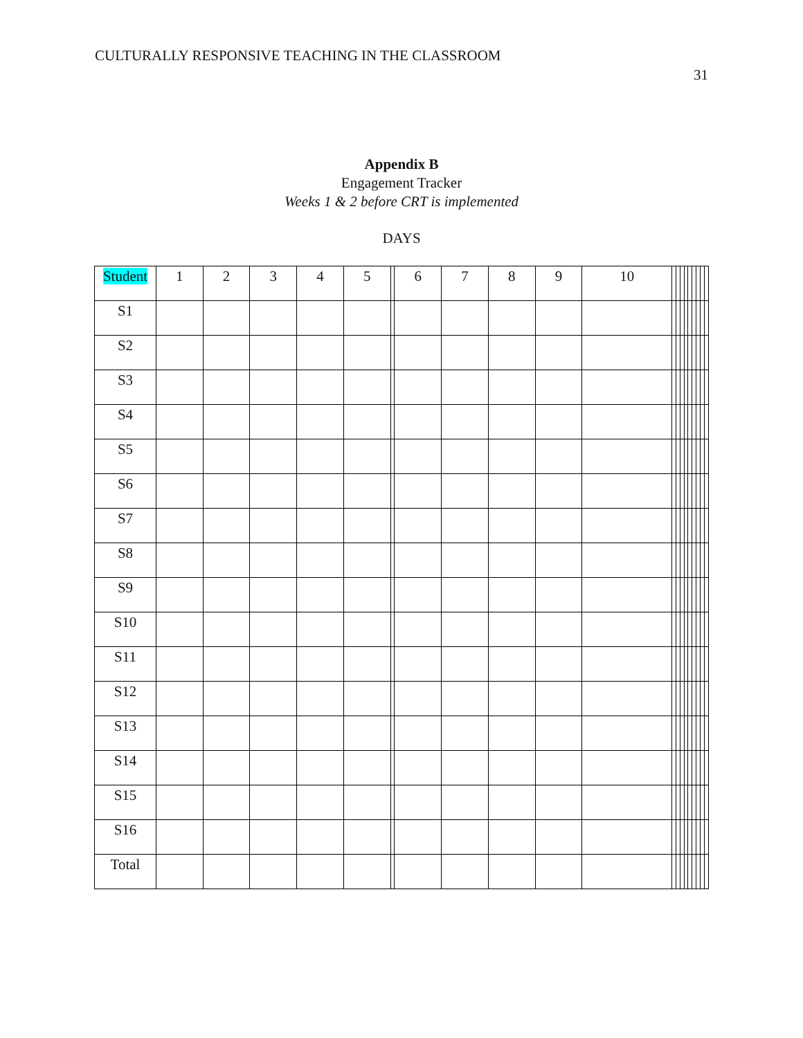CULTURALLY RESPONSIVE TEACHING IN THE CLASSROOM
31
Appendix B
Engagement Tracker
Weeks 1 & 2 before CRT is implemented
DAYS
| Student | 1 | 2 | 3 | 4 | 5 | | 6 | 7 | 8 | 9 | 10 | | | | | | | | | |
| S1 | | | | | | | | | | | | | | | | | | | | |
| S2 | | | | | | | | | | | | | | | | | | | | |
| S3 | | | | | | | | | | | | | | | | | | | | |
| S4 | | | | | | | | | | | | | | | | | | | | |
| S5 | | | | | | | | | | | | | | | | | | | | |
| S6 | | | | | | | | | | | | | | | | | | | | |
| S7 | | | | | | | | | | | | | | | | | | | | |
| S8 | | | | | | | | | | | | | | | | | | | | |
| S9 | | | | | | | | | | | | | | | | | | | | |
| S10 | | | | | | | | | | | | | | | | | | | | |
| S11 | | | | | | | | | | | | | | | | | | | | |
| S12 | | | | | | | | | | | | | | | | | | | | |
| S13 | | | | | | | | | | | | | | | | | | | | |
| S14 | | | | | | | | | | | | | | | | | | | | |
| S15 | | | | | | | | | | | | | | | | | | | | |
| S16 | | | | | | | | | | | | | | | | | | | | |
| Total | | | | | | | | | | | | | | | | | | | | |